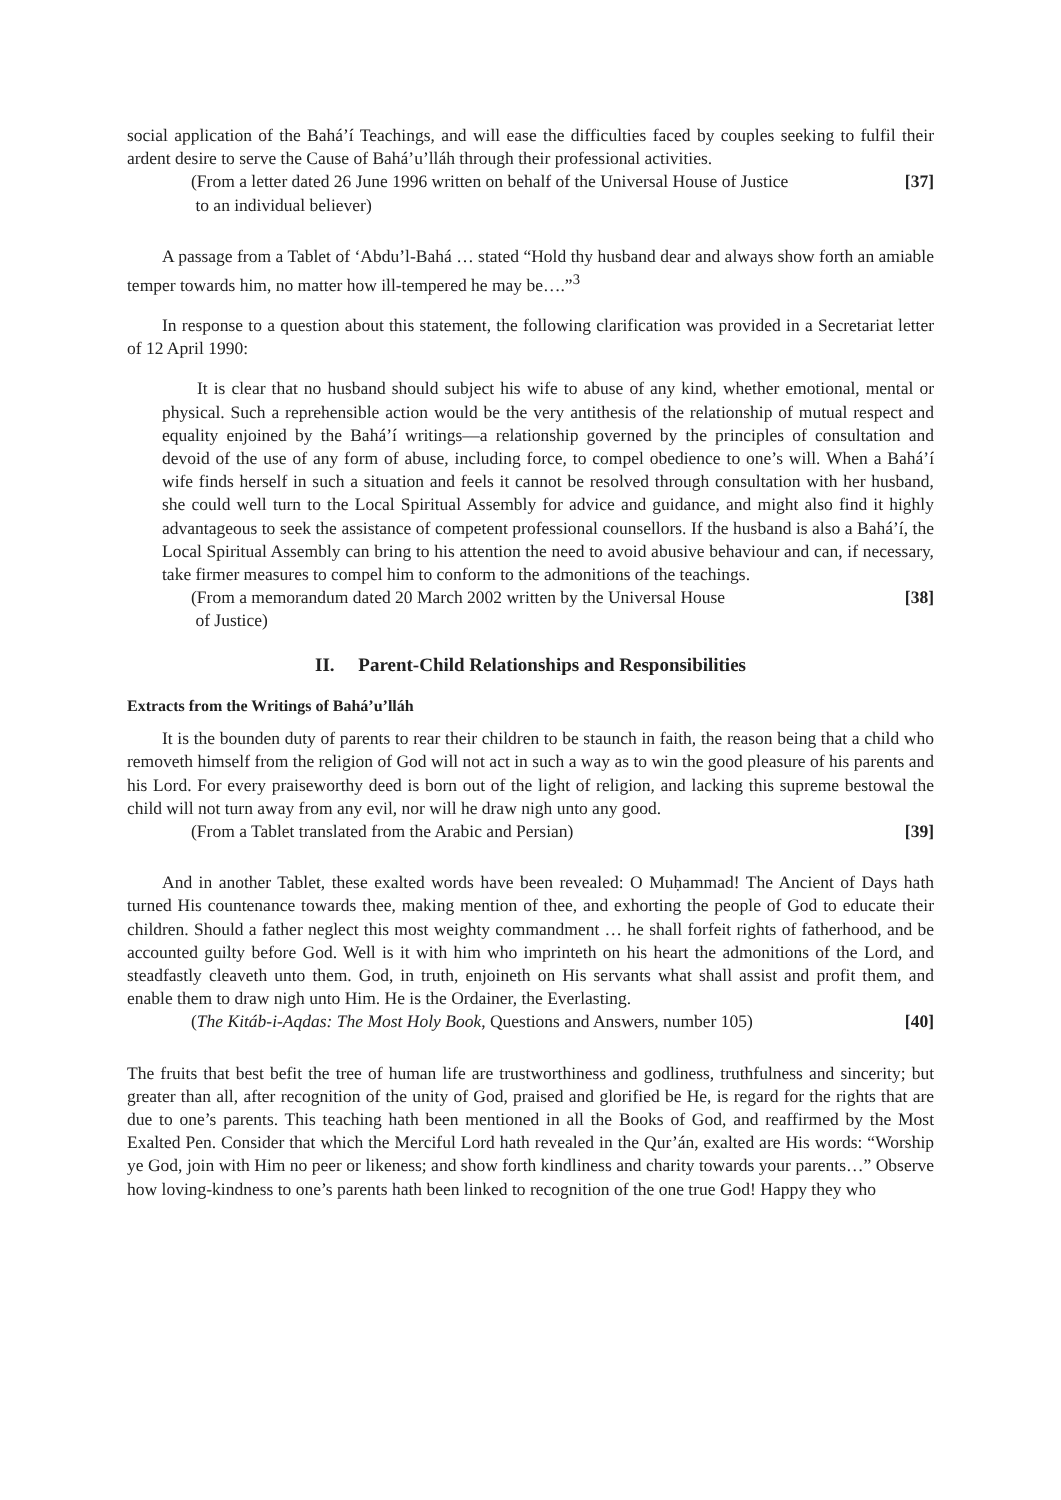social application of the Bahá’í Teachings, and will ease the difficulties faced by couples seeking to fulfil their ardent desire to serve the Cause of Bahá’u’lláh through their professional activities.
(From a letter dated 26 June 1996 written on behalf of the Universal House of Justice
to an individual believer) [37]
A passage from a Tablet of ‘Abdu’l-Bahá … stated “Hold thy husband dear and always show forth an amiable temper towards him, no matter how ill-tempered he may be….”<sup>3</sup>
In response to a question about this statement, the following clarification was provided in a Secretariat letter of 12 April 1990:
It is clear that no husband should subject his wife to abuse of any kind, whether emotional, mental or physical. Such a reprehensible action would be the very antithesis of the relationship of mutual respect and equality enjoined by the Bahá’í writings—a relationship governed by the principles of consultation and devoid of the use of any form of abuse, including force, to compel obedience to one’s will. When a Bahá’í wife finds herself in such a situation and feels it cannot be resolved through consultation with her husband, she could well turn to the Local Spiritual Assembly for advice and guidance, and might also find it highly advantageous to seek the assistance of competent professional counsellors. If the husband is also a Bahá’í, the Local Spiritual Assembly can bring to his attention the need to avoid abusive behaviour and can, if necessary, take firmer measures to compel him to conform to the admonitions of the teachings.
(From a memorandum dated 20 March 2002 written by the Universal House
of Justice) [38]
II. Parent-Child Relationships and Responsibilities
Extracts from the Writings of Bahá’u’lláh
It is the bounden duty of parents to rear their children to be staunch in faith, the reason being that a child who removeth himself from the religion of God will not act in such a way as to win the good pleasure of his parents and his Lord. For every praiseworthy deed is born out of the light of religion, and lacking this supreme bestowal the child will not turn away from any evil, nor will he draw nigh unto any good.
(From a Tablet translated from the Arabic and Persian) [39]
And in another Tablet, these exalted words have been revealed: O Muḥammad! The Ancient of Days hath turned His countenance towards thee, making mention of thee, and exhorting the people of God to educate their children. Should a father neglect this most weighty commandment … he shall forfeit rights of fatherhood, and be accounted guilty before God. Well is it with him who imprinteth on his heart the admonitions of the Lord, and steadfastly cleaveth unto them. God, in truth, enjoineth on His servants what shall assist and profit them, and enable them to draw nigh unto Him. He is the Ordainer, the Everlasting.
(The Kitáb-i-Aqdas: The Most Holy Book, Questions and Answers, number 105) [40]
The fruits that best befit the tree of human life are trustworthiness and godliness, truthfulness and sincerity; but greater than all, after recognition of the unity of God, praised and glorified be He, is regard for the rights that are due to one’s parents. This teaching hath been mentioned in all the Books of God, and reaffirmed by the Most Exalted Pen. Consider that which the Merciful Lord hath revealed in the Qur’án, exalted are His words: “Worship ye God, join with Him no peer or likeness; and show forth kindliness and charity towards your parents…” Observe how loving-kindness to one’s parents hath been linked to recognition of the one true God! Happy they who